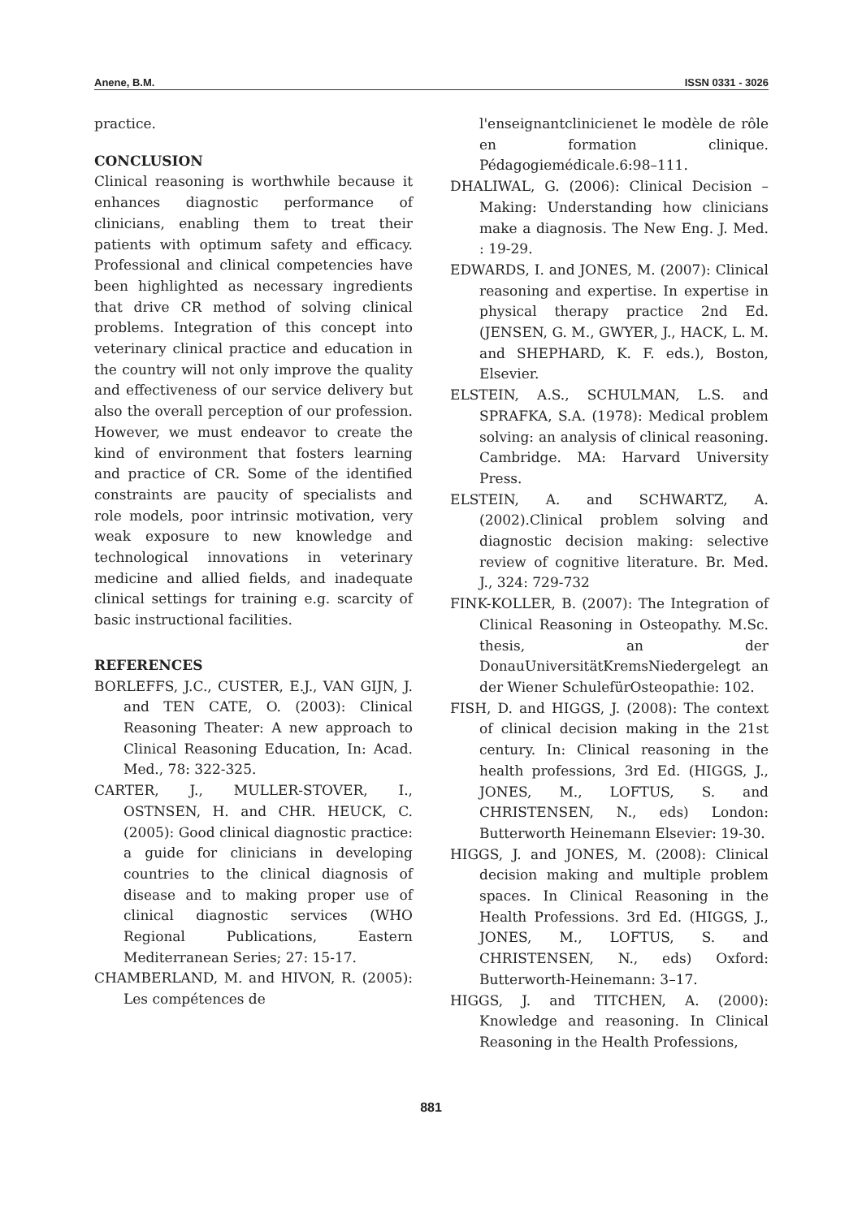Anene, B.M. ISSN 0331 - 3026
practice.
CONCLUSION
Clinical reasoning is worthwhile because it enhances diagnostic performance of clinicians, enabling them to treat their patients with optimum safety and efficacy. Professional and clinical competencies have been highlighted as necessary ingredients that drive CR method of solving clinical problems. Integration of this concept into veterinary clinical practice and education in the country will not only improve the quality and effectiveness of our service delivery but also the overall perception of our profession. However, we must endeavor to create the kind of environment that fosters learning and practice of CR. Some of the identified constraints are paucity of specialists and role models, poor intrinsic motivation, very weak exposure to new knowledge and technological innovations in veterinary medicine and allied fields, and inadequate clinical settings for training e.g. scarcity of basic instructional facilities.
REFERENCES
BORLEFFS, J.C., CUSTER, E.J., VAN GIJN, J. and TEN CATE, O. (2003): Clinical Reasoning Theater: A new approach to Clinical Reasoning Education, In: Acad. Med., 78: 322-325.
CARTER, J., MULLER-STOVER, I., OSTNSEN, H. and CHR. HEUCK, C. (2005): Good clinical diagnostic practice: a guide for clinicians in developing countries to the clinical diagnosis of disease and to making proper use of clinical diagnostic services (WHO Regional Publications, Eastern Mediterranean Series; 27: 15-17.
CHAMBERLAND, M. and HIVON, R. (2005): Les compétences de
l'enseignantclinicienet le modèle de rôle en formation clinique. Pédagogiemédicale.6:98–111.
DHALIWAL, G. (2006): Clinical Decision – Making: Understanding how clinicians make a diagnosis. The New Eng. J. Med. : 19-29.
EDWARDS, I. and JONES, M. (2007): Clinical reasoning and expertise. In expertise in physical therapy practice 2nd Ed. (JENSEN, G. M., GWYER, J., HACK, L. M. and SHEPHARD, K. F. eds.), Boston, Elsevier.
ELSTEIN, A.S., SCHULMAN, L.S. and SPRAFKA, S.A. (1978): Medical problem solving: an analysis of clinical reasoning. Cambridge. MA: Harvard University Press.
ELSTEIN, A. and SCHWARTZ, A. (2002).Clinical problem solving and diagnostic decision making: selective review of cognitive literature. Br. Med. J., 324: 729-732
FINK-KOLLER, B. (2007): The Integration of Clinical Reasoning in Osteopathy. M.Sc. thesis, an der DonauUniversitätKremsNiedergelegt an der Wiener SchulefürOsteopathie: 102.
FISH, D. and HIGGS, J. (2008): The context of clinical decision making in the 21st century. In: Clinical reasoning in the health professions, 3rd Ed. (HIGGS, J., JONES, M., LOFTUS, S. and CHRISTENSEN, N., eds) London: Butterworth Heinemann Elsevier: 19-30.
HIGGS, J. and JONES, M. (2008): Clinical decision making and multiple problem spaces. In Clinical Reasoning in the Health Professions. 3rd Ed. (HIGGS, J., JONES, M., LOFTUS, S. and CHRISTENSEN, N., eds) Oxford: Butterworth-Heinemann: 3–17.
HIGGS, J. and TITCHEN, A. (2000): Knowledge and reasoning. In Clinical Reasoning in the Health Professions,
881